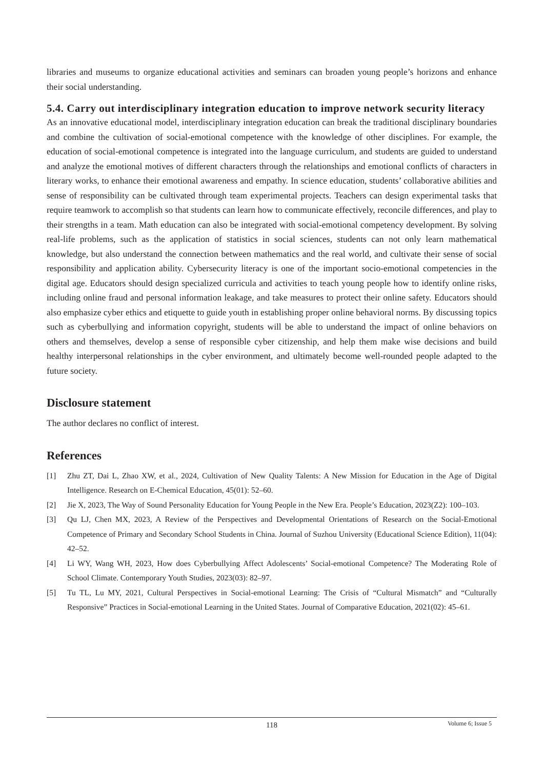libraries and museums to organize educational activities and seminars can broaden young people’s horizons and enhance their social understanding.
5.4. Carry out interdisciplinary integration education to improve network security literacy
As an innovative educational model, interdisciplinary integration education can break the traditional disciplinary boundaries and combine the cultivation of social-emotional competence with the knowledge of other disciplines. For example, the education of social-emotional competence is integrated into the language curriculum, and students are guided to understand and analyze the emotional motives of different characters through the relationships and emotional conflicts of characters in literary works, to enhance their emotional awareness and empathy. In science education, students’ collaborative abilities and sense of responsibility can be cultivated through team experimental projects. Teachers can design experimental tasks that require teamwork to accomplish so that students can learn how to communicate effectively, reconcile differences, and play to their strengths in a team. Math education can also be integrated with social-emotional competency development. By solving real-life problems, such as the application of statistics in social sciences, students can not only learn mathematical knowledge, but also understand the connection between mathematics and the real world, and cultivate their sense of social responsibility and application ability. Cybersecurity literacy is one of the important socio-emotional competencies in the digital age. Educators should design specialized curricula and activities to teach young people how to identify online risks, including online fraud and personal information leakage, and take measures to protect their online safety. Educators should also emphasize cyber ethics and etiquette to guide youth in establishing proper online behavioral norms. By discussing topics such as cyberbullying and information copyright, students will be able to understand the impact of online behaviors on others and themselves, develop a sense of responsible cyber citizenship, and help them make wise decisions and build healthy interpersonal relationships in the cyber environment, and ultimately become well-rounded people adapted to the future society.
Disclosure statement
The author declares no conflict of interest.
References
[1] Zhu ZT, Dai L, Zhao XW, et al., 2024, Cultivation of New Quality Talents: A New Mission for Education in the Age of Digital Intelligence. Research on E-Chemical Education, 45(01): 52–60.
[2] Jie X, 2023, The Way of Sound Personality Education for Young People in the New Era. People’s Education, 2023(Z2): 100–103.
[3] Qu LJ, Chen MX, 2023, A Review of the Perspectives and Developmental Orientations of Research on the Social-Emotional Competence of Primary and Secondary School Students in China. Journal of Suzhou University (Educational Science Edition), 11(04): 42–52.
[4] Li WY, Wang WH, 2023, How does Cyberbullying Affect Adolescents’ Social-emotional Competence? The Moderating Role of School Climate. Contemporary Youth Studies, 2023(03): 82–97.
[5] Tu TL, Lu MY, 2021, Cultural Perspectives in Social-emotional Learning: The Crisis of “Cultural Mismatch” and “Culturally Responsive” Practices in Social-emotional Learning in the United States. Journal of Comparative Education, 2021(02): 45–61.
118
Volume 6; Issue 5